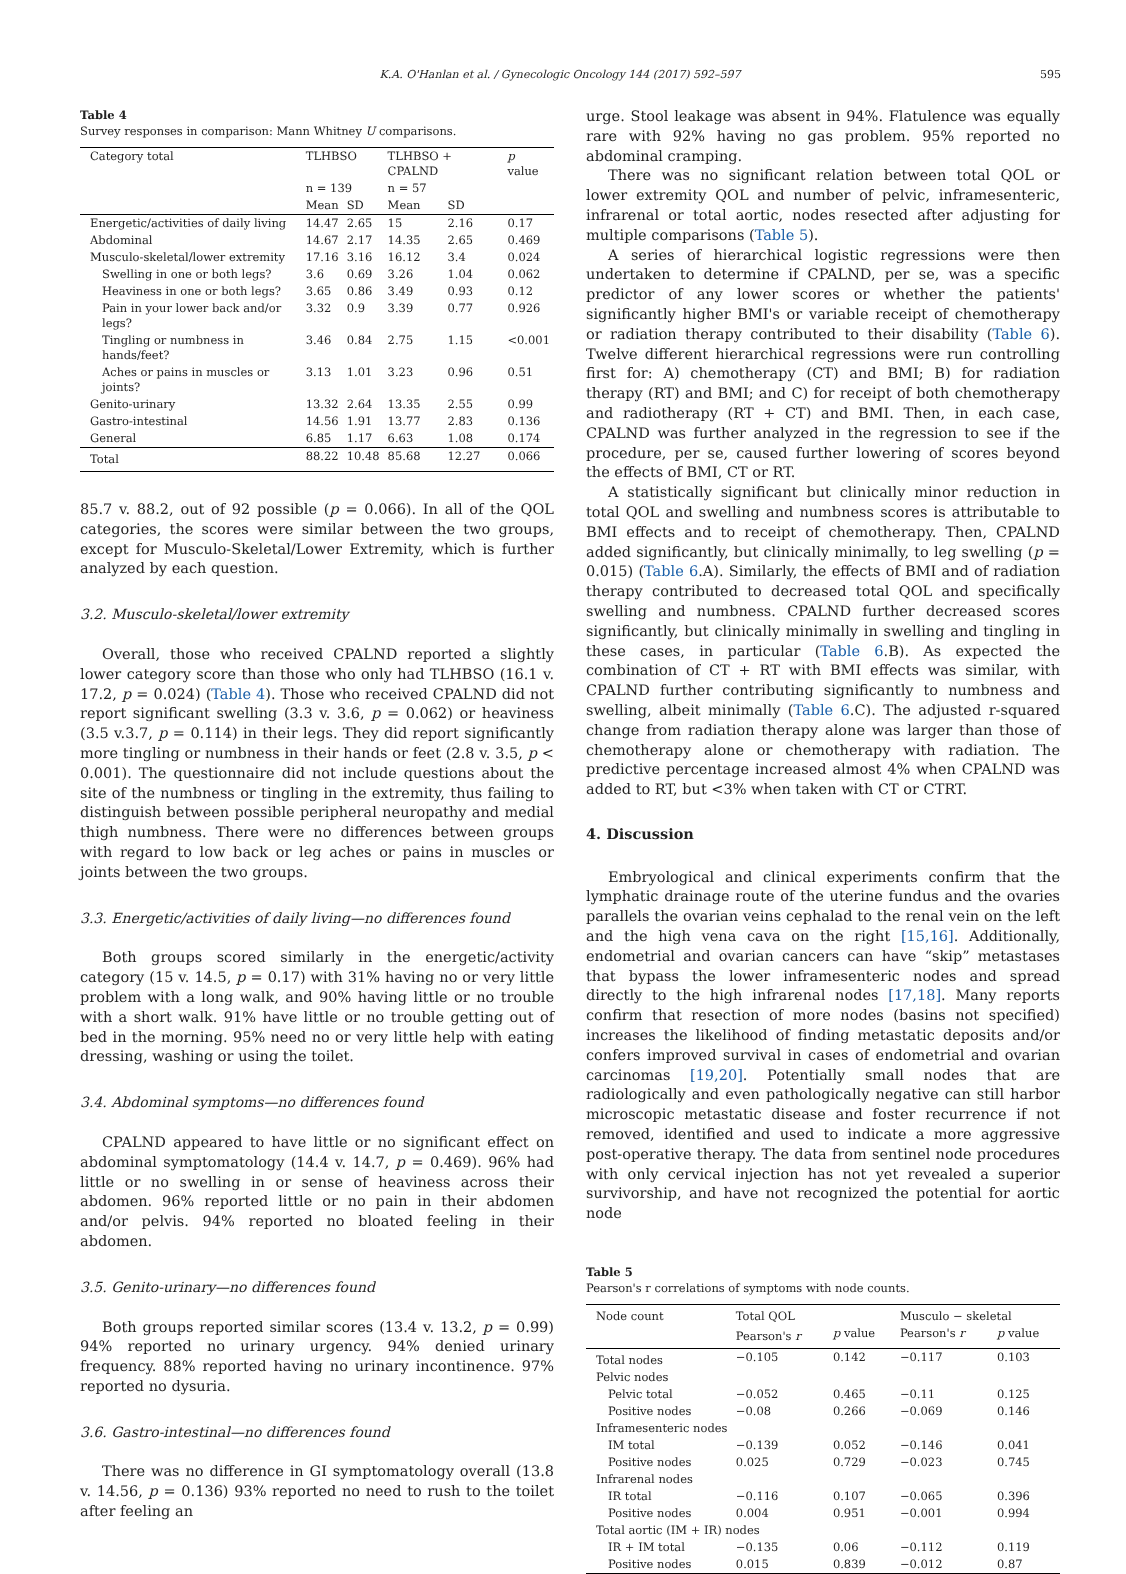K.A. O'Hanlan et al. / Gynecologic Oncology 144 (2017) 592–597 595
Table 4
Survey responses in comparison: Mann Whitney U comparisons.
| Category total | TLHBSO | | TLHBSO + CPALND | | p value |
| --- | --- | --- | --- | --- | --- |
| | n = 139 | | n = 57 | | |
| | Mean | SD | Mean | SD | |
| Energetic/activities of daily living | 14.47 | 2.65 | 15 | 2.16 | 0.17 |
| Abdominal | 14.67 | 2.17 | 14.35 | 2.65 | 0.469 |
| Musculo-skeletal/lower extremity | 17.16 | 3.16 | 16.12 | 3.4 | 0.024 |
| Swelling in one or both legs? | 3.6 | 0.69 | 3.26 | 1.04 | 0.062 |
| Heaviness in one or both legs? | 3.65 | 0.86 | 3.49 | 0.93 | 0.12 |
| Pain in your lower back and/or legs? | 3.32 | 0.9 | 3.39 | 0.77 | 0.926 |
| Tingling or numbness in hands/feet? | 3.46 | 0.84 | 2.75 | 1.15 | <0.001 |
| Aches or pains in muscles or joints? | 3.13 | 1.01 | 3.23 | 0.96 | 0.51 |
| Genito-urinary | 13.32 | 2.64 | 13.35 | 2.55 | 0.99 |
| Gastro-intestinal | 14.56 | 1.91 | 13.77 | 2.83 | 0.136 |
| General | 6.85 | 1.17 | 6.63 | 1.08 | 0.174 |
| Total | 88.22 | 10.48 | 85.68 | 12.27 | 0.066 |
85.7 v. 88.2, out of 92 possible (p = 0.066). In all of the QOL categories, the scores were similar between the two groups, except for Musculo-Skeletal/Lower Extremity, which is further analyzed by each question.
3.2. Musculo-skeletal/lower extremity
Overall, those who received CPALND reported a slightly lower category score than those who only had TLHBSO (16.1 v. 17.2, p = 0.024) (Table 4). Those who received CPALND did not report significant swelling (3.3 v. 3.6, p = 0.062) or heaviness (3.5 v.3.7, p = 0.114) in their legs. They did report significantly more tingling or numbness in their hands or feet (2.8 v. 3.5, p < 0.001). The questionnaire did not include questions about the site of the numbness or tingling in the extremity, thus failing to distinguish between possible peripheral neuropathy and medial thigh numbness. There were no differences between groups with regard to low back or leg aches or pains in muscles or joints between the two groups.
3.3. Energetic/activities of daily living—no differences found
Both groups scored similarly in the energetic/activity category (15 v. 14.5, p = 0.17) with 31% having no or very little problem with a long walk, and 90% having little or no trouble with a short walk. 91% have little or no trouble getting out of bed in the morning. 95% need no or very little help with eating dressing, washing or using the toilet.
3.4. Abdominal symptoms—no differences found
CPALND appeared to have little or no significant effect on abdominal symptomatology (14.4 v. 14.7, p = 0.469). 96% had little or no swelling in or sense of heaviness across their abdomen. 96% reported little or no pain in their abdomen and/or pelvis. 94% reported no bloated feeling in their abdomen.
3.5. Genito-urinary—no differences found
Both groups reported similar scores (13.4 v. 13.2, p = 0.99) 94% reported no urinary urgency. 94% denied urinary frequency. 88% reported having no urinary incontinence. 97% reported no dysuria.
3.6. Gastro-intestinal—no differences found
There was no difference in GI symptomatology overall (13.8 v. 14.56, p = 0.136) 93% reported no need to rush to the toilet after feeling an
urge. Stool leakage was absent in 94%. Flatulence was equally rare with 92% having no gas problem. 95% reported no abdominal cramping.
There was no significant relation between total QOL or lower extremity QOL and number of pelvic, inframesenteric, infrarenal or total aortic, nodes resected after adjusting for multiple comparisons (Table 5).
A series of hierarchical logistic regressions were then undertaken to determine if CPALND, per se, was a specific predictor of any lower scores or whether the patients' significantly higher BMI's or variable receipt of chemotherapy or radiation therapy contributed to their disability (Table 6). Twelve different hierarchical regressions were run controlling first for: A) chemotherapy (CT) and BMI; B) for radiation therapy (RT) and BMI; and C) for receipt of both chemotherapy and radiotherapy (RT + CT) and BMI. Then, in each case, CPALND was further analyzed in the regression to see if the procedure, per se, caused further lowering of scores beyond the effects of BMI, CT or RT.
A statistically significant but clinically minor reduction in total QOL and swelling and numbness scores is attributable to BMI effects and to receipt of chemotherapy. Then, CPALND added significantly, but clinically minimally, to leg swelling (p = 0.015) (Table 6.A). Similarly, the effects of BMI and of radiation therapy contributed to decreased total QOL and specifically swelling and numbness. CPALND further decreased scores significantly, but clinically minimally in swelling and tingling in these cases, in particular (Table 6.B). As expected the combination of CT + RT with BMI effects was similar, with CPALND further contributing significantly to numbness and swelling, albeit minimally (Table 6.C). The adjusted r-squared change from radiation therapy alone was larger than those of chemotherapy alone or chemotherapy with radiation. The predictive percentage increased almost 4% when CPALND was added to RT, but <3% when taken with CT or CTRT.
4. Discussion
Embryological and clinical experiments confirm that the lymphatic drainage route of the uterine fundus and the ovaries parallels the ovarian veins cephalad to the renal vein on the left and the high vena cava on the right [15,16]. Additionally, endometrial and ovarian cancers can have “skip” metastases that bypass the lower inframesenteric nodes and spread directly to the high infrarenal nodes [17,18]. Many reports confirm that resection of more nodes (basins not specified) increases the likelihood of finding metastatic deposits and/or confers improved survival in cases of endometrial and ovarian carcinomas [19,20]. Potentially small nodes that are radiologically and even pathologically negative can still harbor microscopic metastatic disease and foster recurrence if not removed, identified and used to indicate a more aggressive post-operative therapy. The data from sentinel node procedures with only cervical injection has not yet revealed a superior survivorship, and have not recognized the potential for aortic node
Table 5
Pearson's r correlations of symptoms with node counts.
| Node count | Total QOL | | Musculo − skeletal | |
| --- | --- | --- | --- | --- |
| | Pearson's r | p value | Pearson's r | p value |
| Total nodes | −0.105 | 0.142 | −0.117 | 0.103 |
| Pelvic nodes | | | | |
| Pelvic total | −0.052 | 0.465 | −0.11 | 0.125 |
| Positive nodes | −0.08 | 0.266 | −0.069 | 0.146 |
| Inframesenteric nodes | | | | |
| IM total | −0.139 | 0.052 | −0.146 | 0.041 |
| Positive nodes | 0.025 | 0.729 | −0.023 | 0.745 |
| Infrarenal nodes | | | | |
| IR total | −0.116 | 0.107 | −0.065 | 0.396 |
| Positive nodes | 0.004 | 0.951 | −0.001 | 0.994 |
| Total aortic (IM + IR) nodes | | | | |
| IR + IM total | −0.135 | 0.06 | −0.112 | 0.119 |
| Positive nodes | 0.015 | 0.839 | −0.012 | 0.87 |